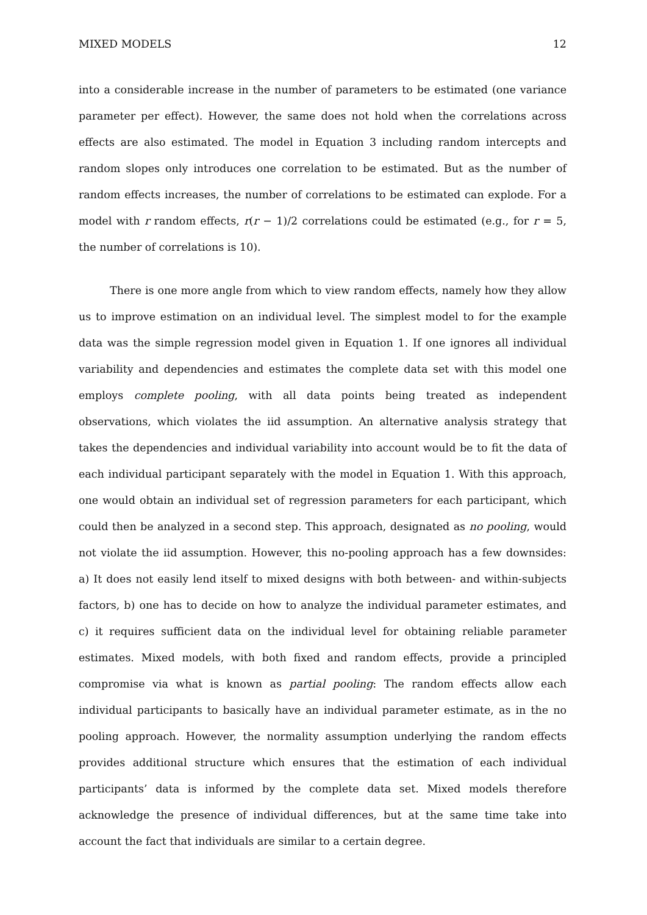MIXED MODELS 12
into a considerable increase in the number of parameters to be estimated (one variance parameter per effect). However, the same does not hold when the correlations across effects are also estimated. The model in Equation 3 including random intercepts and random slopes only introduces one correlation to be estimated. But as the number of random effects increases, the number of correlations to be estimated can explode. For a model with r random effects, r(r − 1)/2 correlations could be estimated (e.g., for r = 5, the number of correlations is 10).
There is one more angle from which to view random effects, namely how they allow us to improve estimation on an individual level. The simplest model to for the example data was the simple regression model given in Equation 1. If one ignores all individual variability and dependencies and estimates the complete data set with this model one employs complete pooling, with all data points being treated as independent observations, which violates the iid assumption. An alternative analysis strategy that takes the dependencies and individual variability into account would be to fit the data of each individual participant separately with the model in Equation 1. With this approach, one would obtain an individual set of regression parameters for each participant, which could then be analyzed in a second step. This approach, designated as no pooling, would not violate the iid assumption. However, this no-pooling approach has a few downsides: a) It does not easily lend itself to mixed designs with both between- and within-subjects factors, b) one has to decide on how to analyze the individual parameter estimates, and c) it requires sufficient data on the individual level for obtaining reliable parameter estimates. Mixed models, with both fixed and random effects, provide a principled compromise via what is known as partial pooling: The random effects allow each individual participants to basically have an individual parameter estimate, as in the no pooling approach. However, the normality assumption underlying the random effects provides additional structure which ensures that the estimation of each individual participants’ data is informed by the complete data set. Mixed models therefore acknowledge the presence of individual differences, but at the same time take into account the fact that individuals are similar to a certain degree.